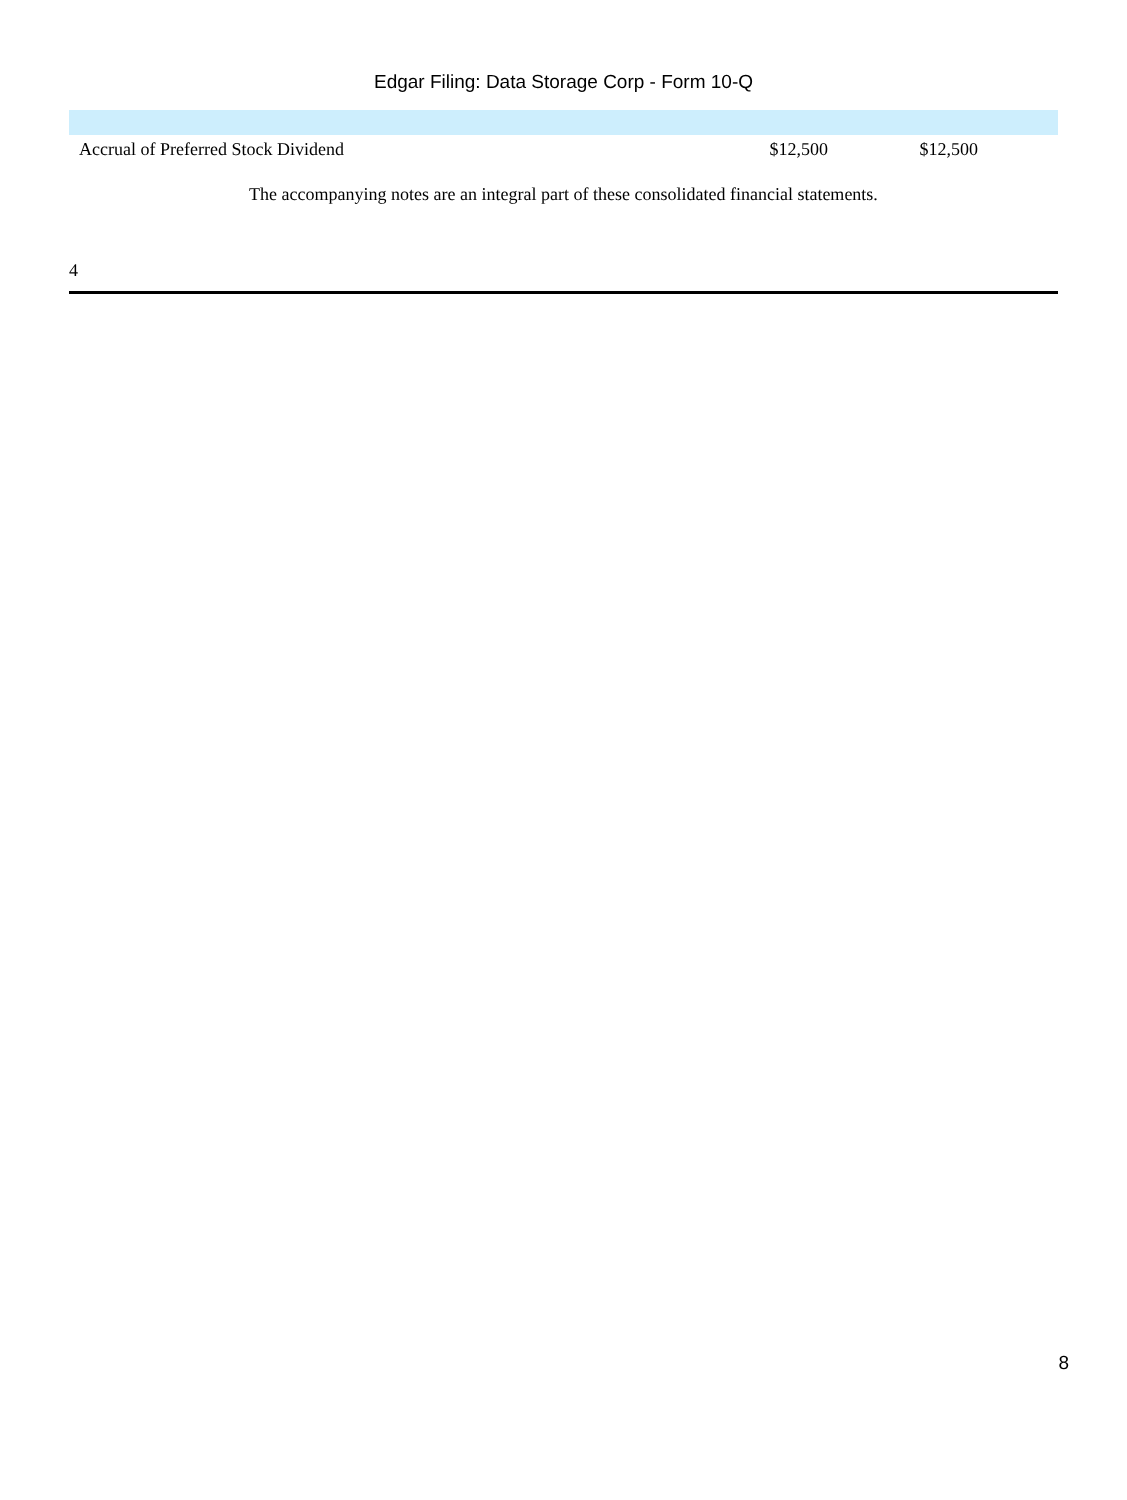Edgar Filing: Data Storage Corp - Form 10-Q
| Accrual of Preferred Stock Dividend | $12,500 | $12,500 | |
The accompanying notes are an integral part of these consolidated financial statements.
4
8